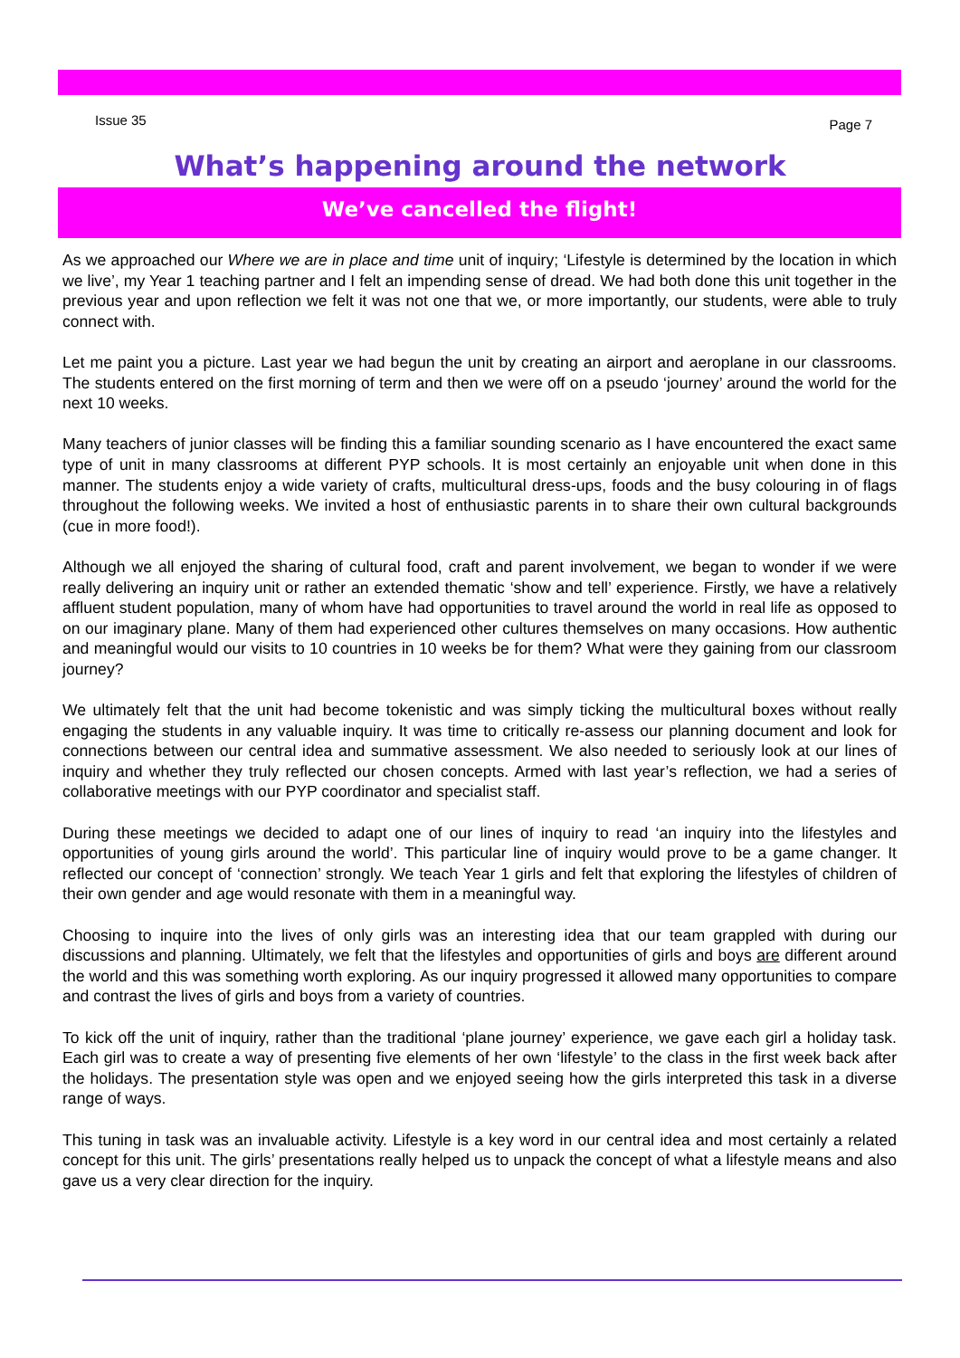Issue 35 Page 7
What’s happening around the network
We’ve cancelled the flight!
As we approached our Where we are in place and time unit of inquiry; ‘Lifestyle is determined by the location in which we live’, my Year 1 teaching partner and I felt an impending sense of dread. We had both done this unit together in the previous year and upon reflection we felt it was not one that we, or more importantly, our students, were able to truly connect with.
Let me paint you a picture. Last year we had begun the unit by creating an airport and aeroplane in our classrooms. The students entered on the first morning of term and then we were off on a pseudo ‘journey’ around the world for the next 10 weeks.
Many teachers of junior classes will be finding this a familiar sounding scenario as I have encountered the exact same type of unit in many classrooms at different PYP schools. It is most certainly an enjoyable unit when done in this manner. The students enjoy a wide variety of crafts, multicultural dress-ups, foods and the busy colouring in of flags throughout the following weeks. We invited a host of enthusiastic parents in to share their own cultural backgrounds (cue in more food!).
Although we all enjoyed the sharing of cultural food, craft and parent involvement, we began to wonder if we were really delivering an inquiry unit or rather an extended thematic ‘show and tell’ experience. Firstly, we have a relatively affluent student population, many of whom have had opportunities to travel around the world in real life as opposed to on our imaginary plane. Many of them had experienced other cultures themselves on many occasions. How authentic and meaningful would our visits to 10 countries in 10 weeks be for them? What were they gaining from our classroom journey?
We ultimately felt that the unit had become tokenistic and was simply ticking the multicultural boxes without really engaging the students in any valuable inquiry. It was time to critically re-assess our planning document and look for connections between our central idea and summative assessment. We also needed to seriously look at our lines of inquiry and whether they truly reflected our chosen concepts. Armed with last year’s reflection, we had a series of collaborative meetings with our PYP coordinator and specialist staff.
During these meetings we decided to adapt one of our lines of inquiry to read ‘an inquiry into the lifestyles and opportunities of young girls around the world’. This particular line of inquiry would prove to be a game changer. It reflected our concept of ‘connection’ strongly. We teach Year 1 girls and felt that exploring the lifestyles of children of their own gender and age would resonate with them in a meaningful way.
Choosing to inquire into the lives of only girls was an interesting idea that our team grappled with during our discussions and planning. Ultimately, we felt that the lifestyles and opportunities of girls and boys are different around the world and this was something worth exploring. As our inquiry progressed it allowed many opportunities to compare and contrast the lives of girls and boys from a variety of countries.
To kick off the unit of inquiry, rather than the traditional ‘plane journey’ experience, we gave each girl a holiday task. Each girl was to create a way of presenting five elements of her own ‘lifestyle’ to the class in the first week back after the holidays. The presentation style was open and we enjoyed seeing how the girls interpreted this task in a diverse range of ways.
This tuning in task was an invaluable activity. Lifestyle is a key word in our central idea and most certainly a related concept for this unit. The girls’ presentations really helped us to unpack the concept of what a lifestyle means and also gave us a very clear direction for the inquiry.